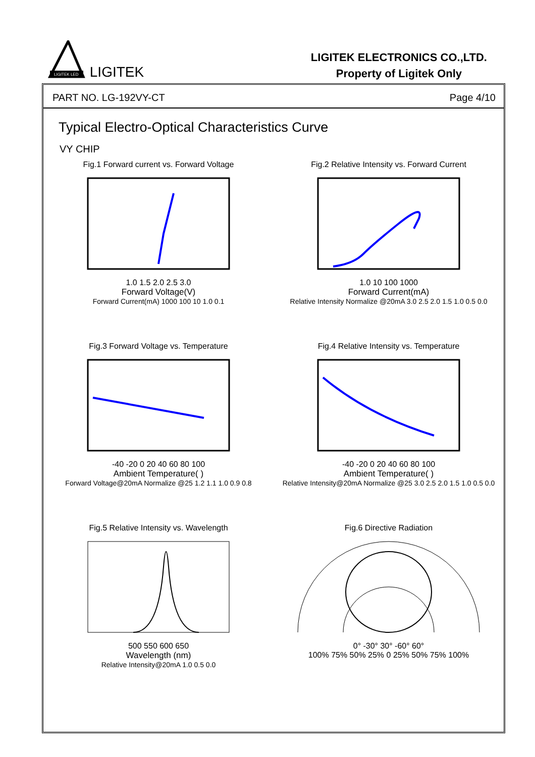LIGITEK LED
LIGITEK
LIGITEK ELECTRONICS CO.,LTD.
Property of Ligitek Only
PART NO. LG-192VY-CT Page 4/10
Typical Electro-Optical Characteristics Curve
VY CHIP
Fig.1 Forward current vs. Forward Voltage
1.0 1.5 2.0 2.5 3.0
Forward Voltage(V)
Forward Current(mA) 1000 100 10 1.0 0.1
Fig.2 Relative Intensity vs. Forward Current
1.0 10 100 1000
Forward Current(mA)
Relative Intensity Normalize @20mA 3.0 2.5 2.0 1.5 1.0 0.5 0.0
Fig.3 Forward Voltage vs. Temperature
-40 -20 0 20 40 60 80 100
Ambient Temperature( )
Forward Voltage@20mA Normalize @25 1.2 1.1 1.0 0.9 0.8
Fig.4 Relative Intensity vs. Temperature
-40 -20 0 20 40 60 80 100
Ambient Temperature( )
Relative Intensity@20mA Normalize @25 3.0 2.5 2.0 1.5 1.0 0.5 0.0
Fig.5 Relative Intensity vs. Wavelength
500 550 600 650
Wavelength (nm)
Relative Intensity@20mA 1.0 0.5 0.0
Fig.6 Directive Radiation
0° -30° 30° -60° 60°
100% 75% 50% 25% 0 25% 50% 75% 100%